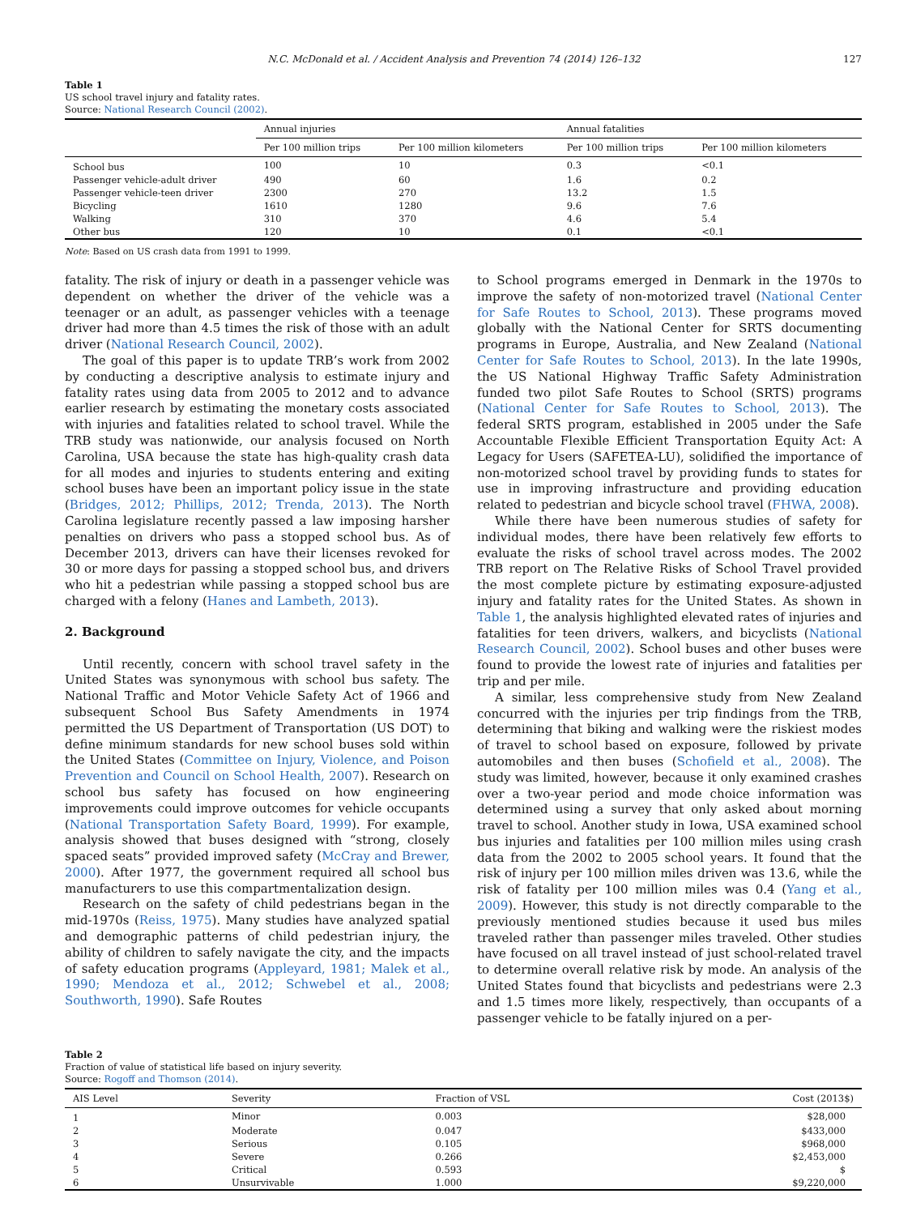N.C. McDonald et al. / Accident Analysis and Prevention 74 (2014) 126–132 127
Table 1
US school travel injury and fatality rates.
Source: National Research Council (2002).
| | Annual injuries | | Annual fatalities | |
| --- | --- | --- | --- | --- |
| | Per 100 million trips | Per 100 million kilometers | Per 100 million trips | Per 100 million kilometers |
| School bus | 100 | 10 | 0.3 | <0.1 |
| Passenger vehicle-adult driver | 490 | 60 | 1.6 | 0.2 |
| Passenger vehicle-teen driver | 2300 | 270 | 13.2 | 1.5 |
| Bicycling | 1610 | 1280 | 9.6 | 7.6 |
| Walking | 310 | 370 | 4.6 | 5.4 |
| Other bus | 120 | 10 | 0.1 | <0.1 |
Note: Based on US crash data from 1991 to 1999.
fatality. The risk of injury or death in a passenger vehicle was dependent on whether the driver of the vehicle was a teenager or an adult, as passenger vehicles with a teenage driver had more than 4.5 times the risk of those with an adult driver (National Research Council, 2002).
The goal of this paper is to update TRB’s work from 2002 by conducting a descriptive analysis to estimate injury and fatality rates using data from 2005 to 2012 and to advance earlier research by estimating the monetary costs associated with injuries and fatalities related to school travel. While the TRB study was nationwide, our analysis focused on North Carolina, USA because the state has high-quality crash data for all modes and injuries to students entering and exiting school buses have been an important policy issue in the state (Bridges, 2012; Phillips, 2012; Trenda, 2013). The North Carolina legislature recently passed a law imposing harsher penalties on drivers who pass a stopped school bus. As of December 2013, drivers can have their licenses revoked for 30 or more days for passing a stopped school bus, and drivers who hit a pedestrian while passing a stopped school bus are charged with a felony (Hanes and Lambeth, 2013).
2. Background
Until recently, concern with school travel safety in the United States was synonymous with school bus safety. The National Traffic and Motor Vehicle Safety Act of 1966 and subsequent School Bus Safety Amendments in 1974 permitted the US Department of Transportation (US DOT) to define minimum standards for new school buses sold within the United States (Committee on Injury, Violence, and Poison Prevention and Council on School Health, 2007). Research on school bus safety has focused on how engineering improvements could improve outcomes for vehicle occupants (National Transportation Safety Board, 1999). For example, analysis showed that buses designed with “strong, closely spaced seats” provided improved safety (McCray and Brewer, 2000). After 1977, the government required all school bus manufacturers to use this compartmentalization design.
Research on the safety of child pedestrians began in the mid-1970s (Reiss, 1975). Many studies have analyzed spatial and demographic patterns of child pedestrian injury, the ability of children to safely navigate the city, and the impacts of safety education programs (Appleyard, 1981; Malek et al., 1990; Mendoza et al., 2012; Schwebel et al., 2008; Southworth, 1990). Safe Routes
to School programs emerged in Denmark in the 1970s to improve the safety of non-motorized travel (National Center for Safe Routes to School, 2013). These programs moved globally with the National Center for SRTS documenting programs in Europe, Australia, and New Zealand (National Center for Safe Routes to School, 2013). In the late 1990s, the US National Highway Traffic Safety Administration funded two pilot Safe Routes to School (SRTS) programs (National Center for Safe Routes to School, 2013). The federal SRTS program, established in 2005 under the Safe Accountable Flexible Efficient Transportation Equity Act: A Legacy for Users (SAFETEA-LU), solidified the importance of non-motorized school travel by providing funds to states for use in improving infrastructure and providing education related to pedestrian and bicycle school travel (FHWA, 2008).
While there have been numerous studies of safety for individual modes, there have been relatively few efforts to evaluate the risks of school travel across modes. The 2002 TRB report on The Relative Risks of School Travel provided the most complete picture by estimating exposure-adjusted injury and fatality rates for the United States. As shown in Table 1, the analysis highlighted elevated rates of injuries and fatalities for teen drivers, walkers, and bicyclists (National Research Council, 2002). School buses and other buses were found to provide the lowest rate of injuries and fatalities per trip and per mile.
A similar, less comprehensive study from New Zealand concurred with the injuries per trip findings from the TRB, determining that biking and walking were the riskiest modes of travel to school based on exposure, followed by private automobiles and then buses (Schofield et al., 2008). The study was limited, however, because it only examined crashes over a two-year period and mode choice information was determined using a survey that only asked about morning travel to school. Another study in Iowa, USA examined school bus injuries and fatalities per 100 million miles using crash data from the 2002 to 2005 school years. It found that the risk of injury per 100 million miles driven was 13.6, while the risk of fatality per 100 million miles was 0.4 (Yang et al., 2009). However, this study is not directly comparable to the previously mentioned studies because it used bus miles traveled rather than passenger miles traveled. Other studies have focused on all travel instead of just school-related travel to determine overall relative risk by mode. An analysis of the United States found that bicyclists and pedestrians were 2.3 and 1.5 times more likely, respectively, than occupants of a passenger vehicle to be fatally injured on a per-
Table 2
Fraction of value of statistical life based on injury severity.
Source: Rogoff and Thomson (2014).
| AIS Level | Severity | Fraction of VSL | Cost (2013$) |
| --- | --- | --- | --- |
| 1 | Minor | 0.003 | $28,000 |
| 2 | Moderate | 0.047 | $433,000 |
| 3 | Serious | 0.105 | $968,000 |
| 4 | Severe | 0.266 | $2,453,000 |
| 5 | Critical | 0.593 | $ |
| 6 | Unsurvivable | 1.000 | $9,220,000 |